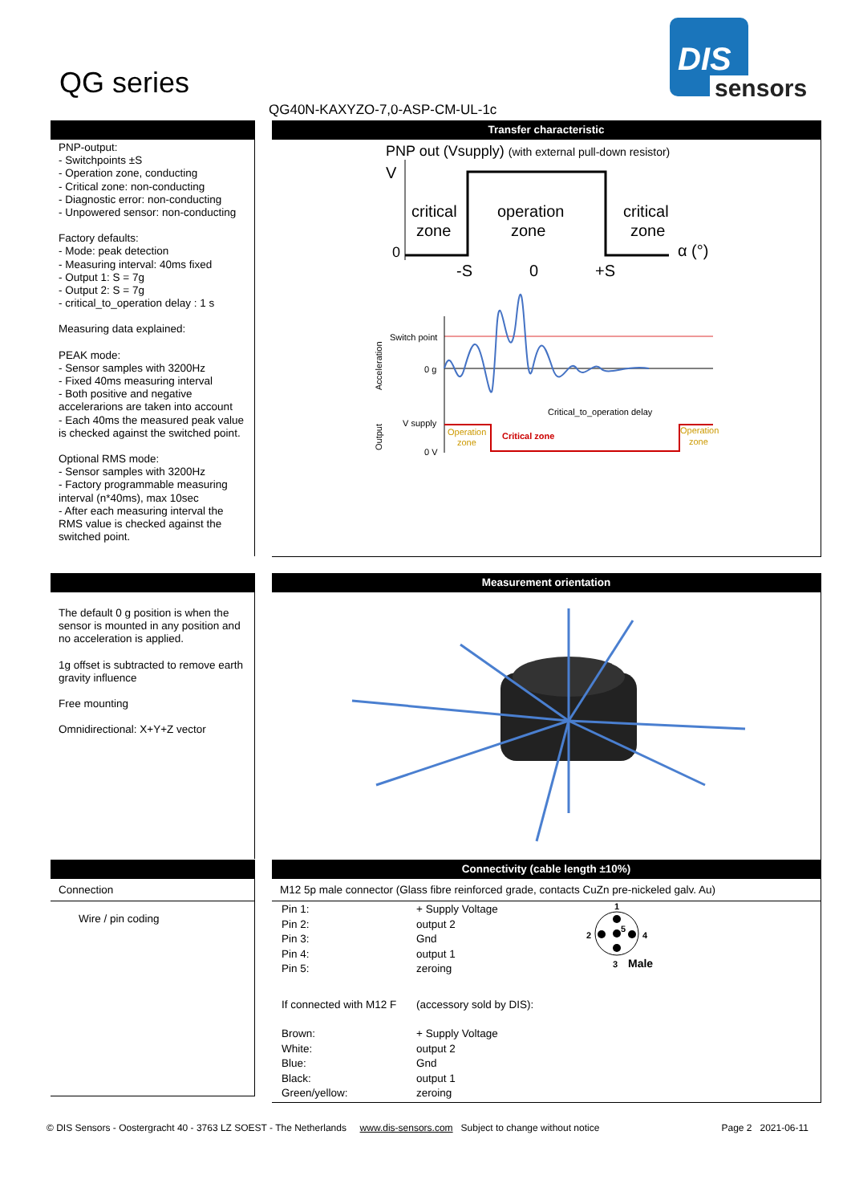QG series
QG40N-KAXYZO-7,0-ASP-CM-UL-1c
DIS
sensors
PNP-output:
- Switchpoints ±S
- Operation zone, conducting
- Critical zone: non-conducting
- Diagnostic error: non-conducting
- Unpowered sensor: non-conducting
Factory defaults:
- Mode: peak detection
- Measuring interval: 40ms fixed
- Output 1: S = 7g
- Output 2: S = 7g
- critical_to_operation delay : 1 s
Measuring data explained:
PEAK mode:
- Sensor samples with 3200Hz
- Fixed 40ms measuring interval
- Both positive and negative accelerarions are taken into account
- Each 40ms the measured peak value is checked against the switched point.
Optional RMS mode:
- Sensor samples with 3200Hz
- Factory programmable measuring interval (n*40ms), max 10sec
- After each measuring interval the RMS value is checked against the switched point.
Transfer characteristic
PNP out (Vsupply) (with external pull-down resistor)
V
0
critical
zone
operation
zone
critical
zone
α (°)
-S
0
+S
Switch point
0 g
Critical_to_operation delay
V supply
Operation
zone
Critical zone
Operation
zone
0 V
Acceleration
Output
The default 0 g position is when the sensor is mounted in any position and no acceleration is applied.
1g offset is subtracted to remove earth gravity influence
Free mounting
Omnidirectional: X+Y+Z vector
Measurement orientation
Connection
Wire / pin coding
Connectivity (cable length ±10%)
M12 5p male connector (Glass fibre reinforced grade, contacts CuZn pre-nickeled galv. Au)
| Pin 1: | + Supply Voltage |
| Pin 2: | output 2 |
| Pin 3: | Gnd |
| Pin 4: | output 1 |
| Pin 5: | zeroing |
1
2
4
5
3
Male
| If connected with M12 F | (accessory sold by DIS): |
| Brown: | + Supply Voltage |
| White: | output 2 |
| Blue: | Gnd |
| Black: | output 1 |
| Green/yellow: | zeroing |
© DIS Sensors - Oostergracht 40 - 3763 LZ SOEST - The Netherlands www.dis-sensors.com Subject to change without notice Page 2 2021-06-11